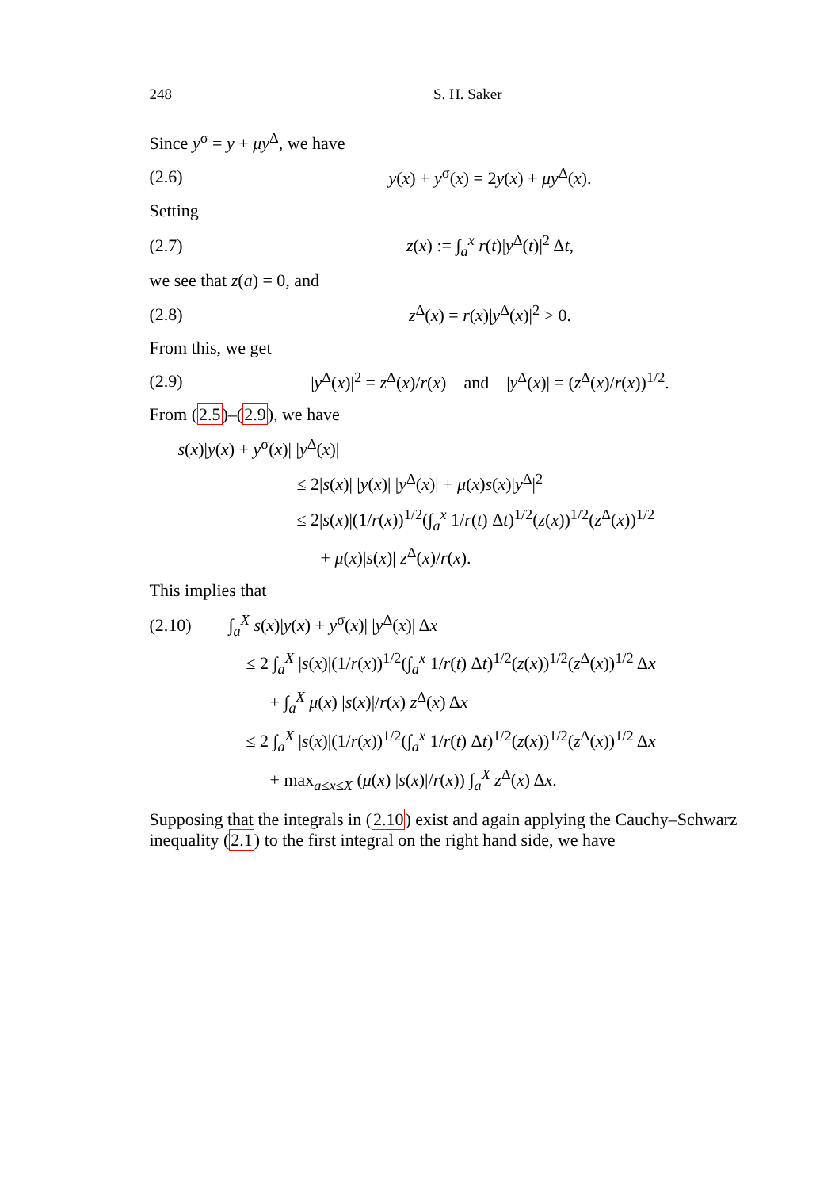248 S. H. Saker
Since y<sup>σ</sup> = y + μy<sup>Δ</sup>, we have
(2.6) y(x) + y<sup>σ</sup>(x) = 2y(x) + μy<sup>Δ</sup>(x).
Setting
(2.7) z(x) := ∫<sub>a</sub><sup>x</sup> r(t)|y<sup>Δ</sup>(t)|<sup>2</sup> Δt,
we see that z(a) = 0, and
(2.8) z<sup>Δ</sup>(x) = r(x)|y<sup>Δ</sup>(x)|<sup>2</sup> > 0.
From this, we get
(2.9) |y<sup>Δ</sup>(x)|<sup>2</sup> = z<sup>Δ</sup>(x)/r(x) and |y<sup>Δ</sup>(x)| = (z<sup>Δ</sup>(x)/r(x))<sup>1/2</sup>.
From (2.5)–(2.9), we have
s(x)|y(x) + y<sup>σ</sup>(x)| |y<sup>Δ</sup>(x)|
≤ 2|s(x)| |y(x)| |y<sup>Δ</sup>(x)| + μ(x)s(x)|y<sup>Δ</sup>|<sup>2</sup>
≤ 2|s(x)|(1/r(x))<sup>1/2</sup>(∫<sub>a</sub><sup>x</sup> 1/r(t) Δt)<sup>1/2</sup>(z(x))<sup>1/2</sup>(z<sup>Δ</sup>(x))<sup>1/2</sup>
+ μ(x)|s(x)| z<sup>Δ</sup>(x)/r(x).
This implies that
(2.10) ∫<sub>a</sub><sup>X</sup> s(x)|y(x) + y<sup>σ</sup>(x)| |y<sup>Δ</sup>(x)| Δx
≤ 2 ∫<sub>a</sub><sup>X</sup> |s(x)|(1/r(x))<sup>1/2</sup>(∫<sub>a</sub><sup>x</sup> 1/r(t) Δt)<sup>1/2</sup>(z(x))<sup>1/2</sup>(z<sup>Δ</sup>(x))<sup>1/2</sup> Δx
+ ∫<sub>a</sub><sup>X</sup> μ(x) |s(x)|/r(x) z<sup>Δ</sup>(x) Δx
≤ 2 ∫<sub>a</sub><sup>X</sup> |s(x)|(1/r(x))<sup>1/2</sup>(∫<sub>a</sub><sup>x</sup> 1/r(t) Δt)<sup>1/2</sup>(z(x))<sup>1/2</sup>(z<sup>Δ</sup>(x))<sup>1/2</sup> Δx
+ max<sub>a≤x≤X</sub> (μ(x) |s(x)|/r(x)) ∫<sub>a</sub><sup>X</sup> z<sup>Δ</sup>(x) Δx.
Supposing that the integrals in (2.10) exist and again applying the Cauchy–Schwarz inequality (2.1) to the first integral on the right hand side, we have